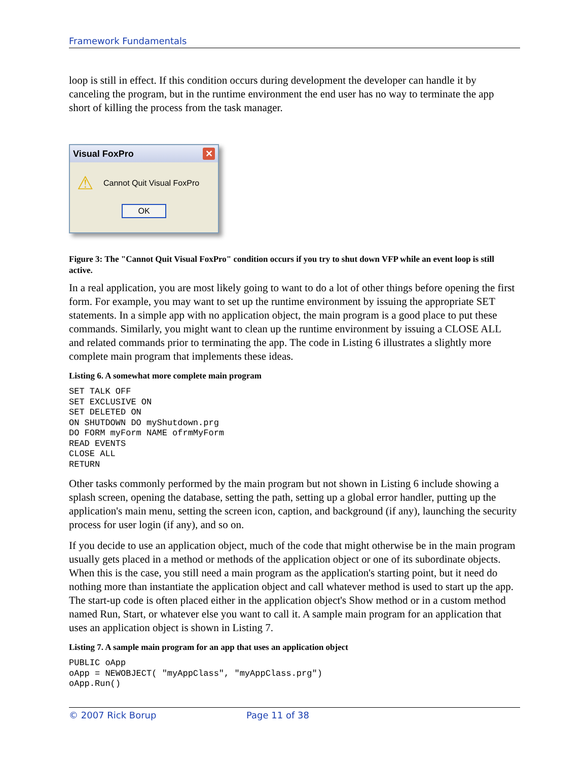Framework Fundamentals
loop is still in effect. If this condition occurs during development the developer can handle it by canceling the program, but in the runtime environment the end user has no way to terminate the app short of killing the process from the task manager.
Visual FoxPro ✕
⚠ Cannot Quit Visual FoxPro
OK
Figure 3: The "Cannot Quit Visual FoxPro" condition occurs if you try to shut down VFP while an event loop is still active.
In a real application, you are most likely going to want to do a lot of other things before opening the first form. For example, you may want to set up the runtime environment by issuing the appropriate SET statements. In a simple app with no application object, the main program is a good place to put these commands. Similarly, you might want to clean up the runtime environment by issuing a CLOSE ALL and related commands prior to terminating the app. The code in Listing 6 illustrates a slightly more complete main program that implements these ideas.
Listing 6. A somewhat more complete main program
SET TALK OFF
SET EXCLUSIVE ON
SET DELETED ON
ON SHUTDOWN DO myShutdown.prg
DO FORM myForm NAME ofrmMyForm
READ EVENTS
CLOSE ALL
RETURN
Other tasks commonly performed by the main program but not shown in Listing 6 include showing a splash screen, opening the database, setting the path, setting up a global error handler, putting up the application's main menu, setting the screen icon, caption, and background (if any), launching the security process for user login (if any), and so on.
If you decide to use an application object, much of the code that might otherwise be in the main program usually gets placed in a method or methods of the application object or one of its subordinate objects. When this is the case, you still need a main program as the application's starting point, but it need do nothing more than instantiate the application object and call whatever method is used to start up the app. The start-up code is often placed either in the application object's Show method or in a custom method named Run, Start, or whatever else you want to call it. A sample main program for an application that uses an application object is shown in Listing 7.
Listing 7. A sample main program for an app that uses an application object
PUBLIC oApp
oApp = NEWOBJECT( "myAppClass", "myAppClass.prg")
oApp.Run()
© 2007 Rick Borup Page 11 of 38